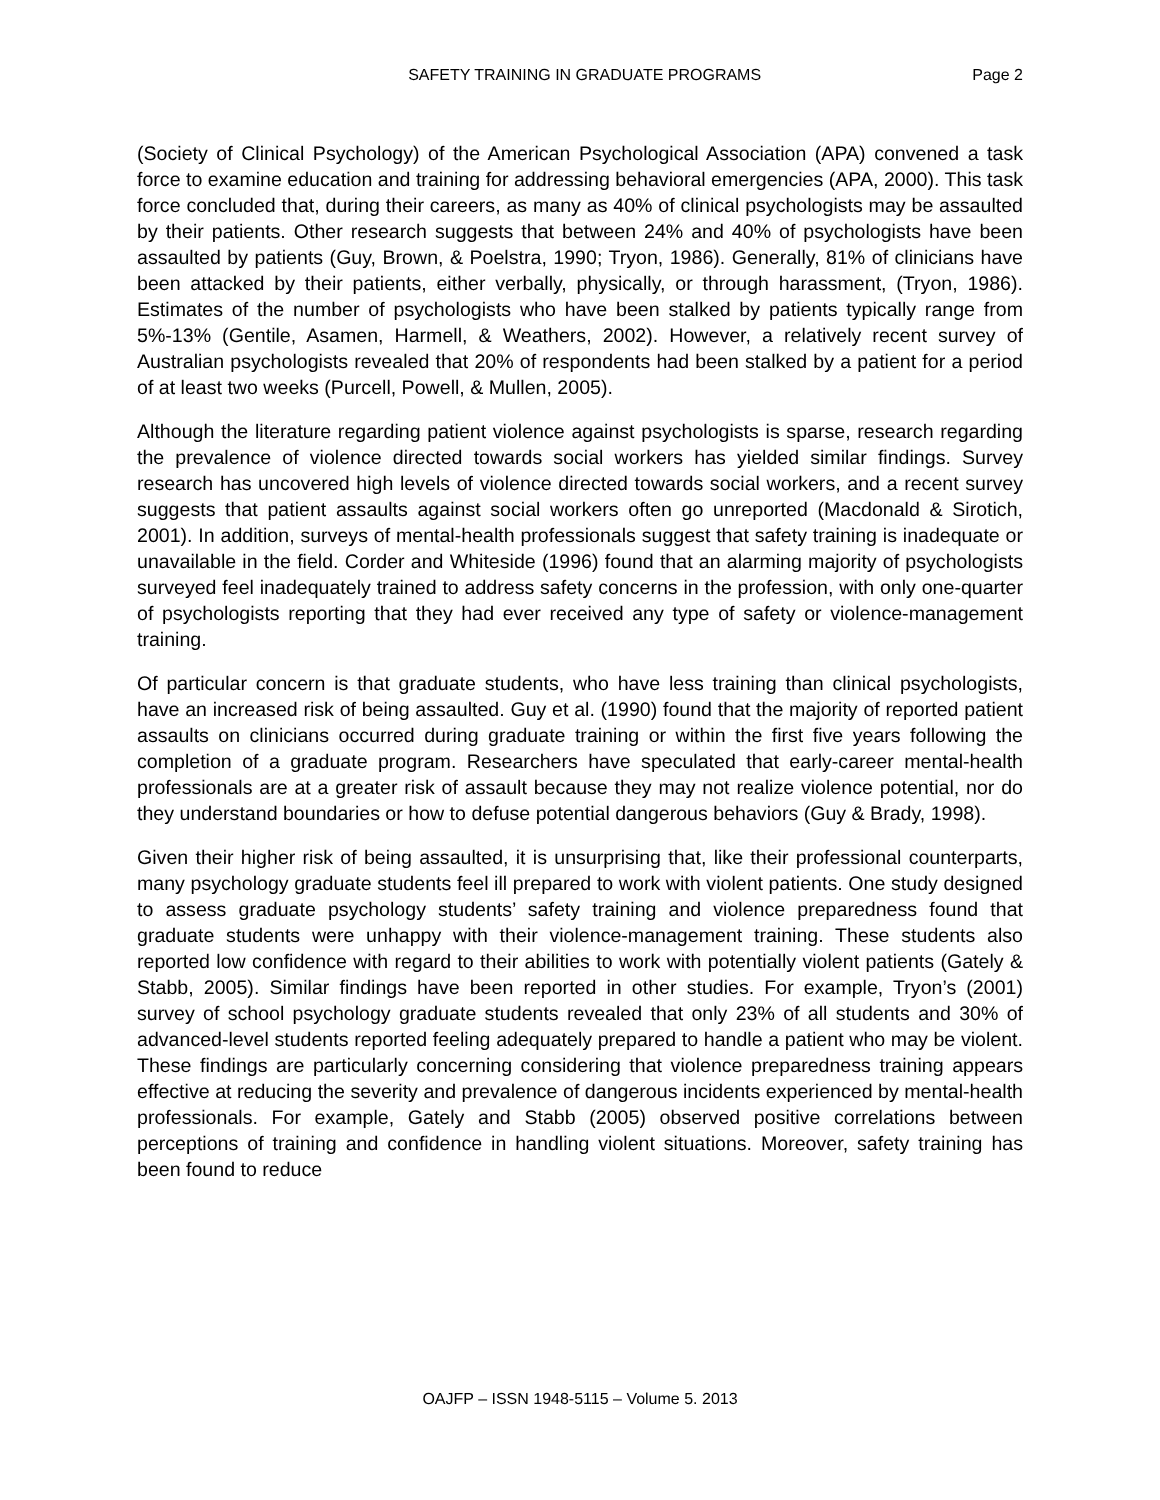SAFETY TRAINING IN GRADUATE PROGRAMS Page 2
(Society of Clinical Psychology) of the American Psychological Association (APA) convened a task force to examine education and training for addressing behavioral emergencies (APA, 2000). This task force concluded that, during their careers, as many as 40% of clinical psychologists may be assaulted by their patients. Other research suggests that between 24% and 40% of psychologists have been assaulted by patients (Guy, Brown, & Poelstra, 1990; Tryon, 1986). Generally, 81% of clinicians have been attacked by their patients, either verbally, physically, or through harassment, (Tryon, 1986). Estimates of the number of psychologists who have been stalked by patients typically range from 5%-13% (Gentile, Asamen, Harmell, & Weathers, 2002). However, a relatively recent survey of Australian psychologists revealed that 20% of respondents had been stalked by a patient for a period of at least two weeks (Purcell, Powell, & Mullen, 2005).
Although the literature regarding patient violence against psychologists is sparse, research regarding the prevalence of violence directed towards social workers has yielded similar findings. Survey research has uncovered high levels of violence directed towards social workers, and a recent survey suggests that patient assaults against social workers often go unreported (Macdonald & Sirotich, 2001). In addition, surveys of mental-health professionals suggest that safety training is inadequate or unavailable in the field. Corder and Whiteside (1996) found that an alarming majority of psychologists surveyed feel inadequately trained to address safety concerns in the profession, with only one-quarter of psychologists reporting that they had ever received any type of safety or violence-management training.
Of particular concern is that graduate students, who have less training than clinical psychologists, have an increased risk of being assaulted. Guy et al. (1990) found that the majority of reported patient assaults on clinicians occurred during graduate training or within the first five years following the completion of a graduate program. Researchers have speculated that early-career mental-health professionals are at a greater risk of assault because they may not realize violence potential, nor do they understand boundaries or how to defuse potential dangerous behaviors (Guy & Brady, 1998).
Given their higher risk of being assaulted, it is unsurprising that, like their professional counterparts, many psychology graduate students feel ill prepared to work with violent patients. One study designed to assess graduate psychology students’ safety training and violence preparedness found that graduate students were unhappy with their violence-management training. These students also reported low confidence with regard to their abilities to work with potentially violent patients (Gately & Stabb, 2005). Similar findings have been reported in other studies. For example, Tryon’s (2001) survey of school psychology graduate students revealed that only 23% of all students and 30% of advanced-level students reported feeling adequately prepared to handle a patient who may be violent. These findings are particularly concerning considering that violence preparedness training appears effective at reducing the severity and prevalence of dangerous incidents experienced by mental-health professionals. For example, Gately and Stabb (2005) observed positive correlations between perceptions of training and confidence in handling violent situations. Moreover, safety training has been found to reduce
OAJFP – ISSN 1948-5115 – Volume 5. 2013